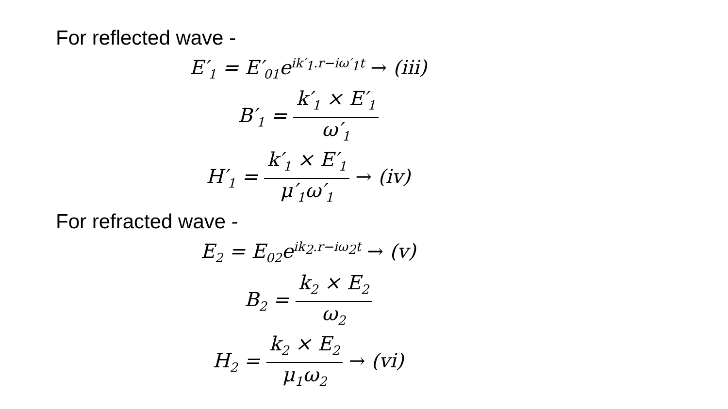For reflected wave -
E′<sub>1</sub> = E′<sub>01</sub>e<sup>ik′<sub>1</sub>.r−iω′<sub>1</sub>t</sup> → (iii)
B′<sub>1</sub> = k′<sub>1</sub> × E′<sub>1</sub> ω′<sub>1</sub>
H′<sub>1</sub> = k′<sub>1</sub> × E′<sub>1</sub> μ′<sub>1</sub>ω′<sub>1</sub> → (iv)
For refracted wave -
E<sub>2</sub> = E<sub>02</sub>e<sup>ik<sub>2</sub>.r−iω<sub>2</sub>t</sup> → (v)
B<sub>2</sub> = k<sub>2</sub> × E<sub>2</sub> ω<sub>2</sub>
H<sub>2</sub> = k<sub>2</sub> × E<sub>2</sub> μ<sub>1</sub>ω<sub>2</sub> → (vi)